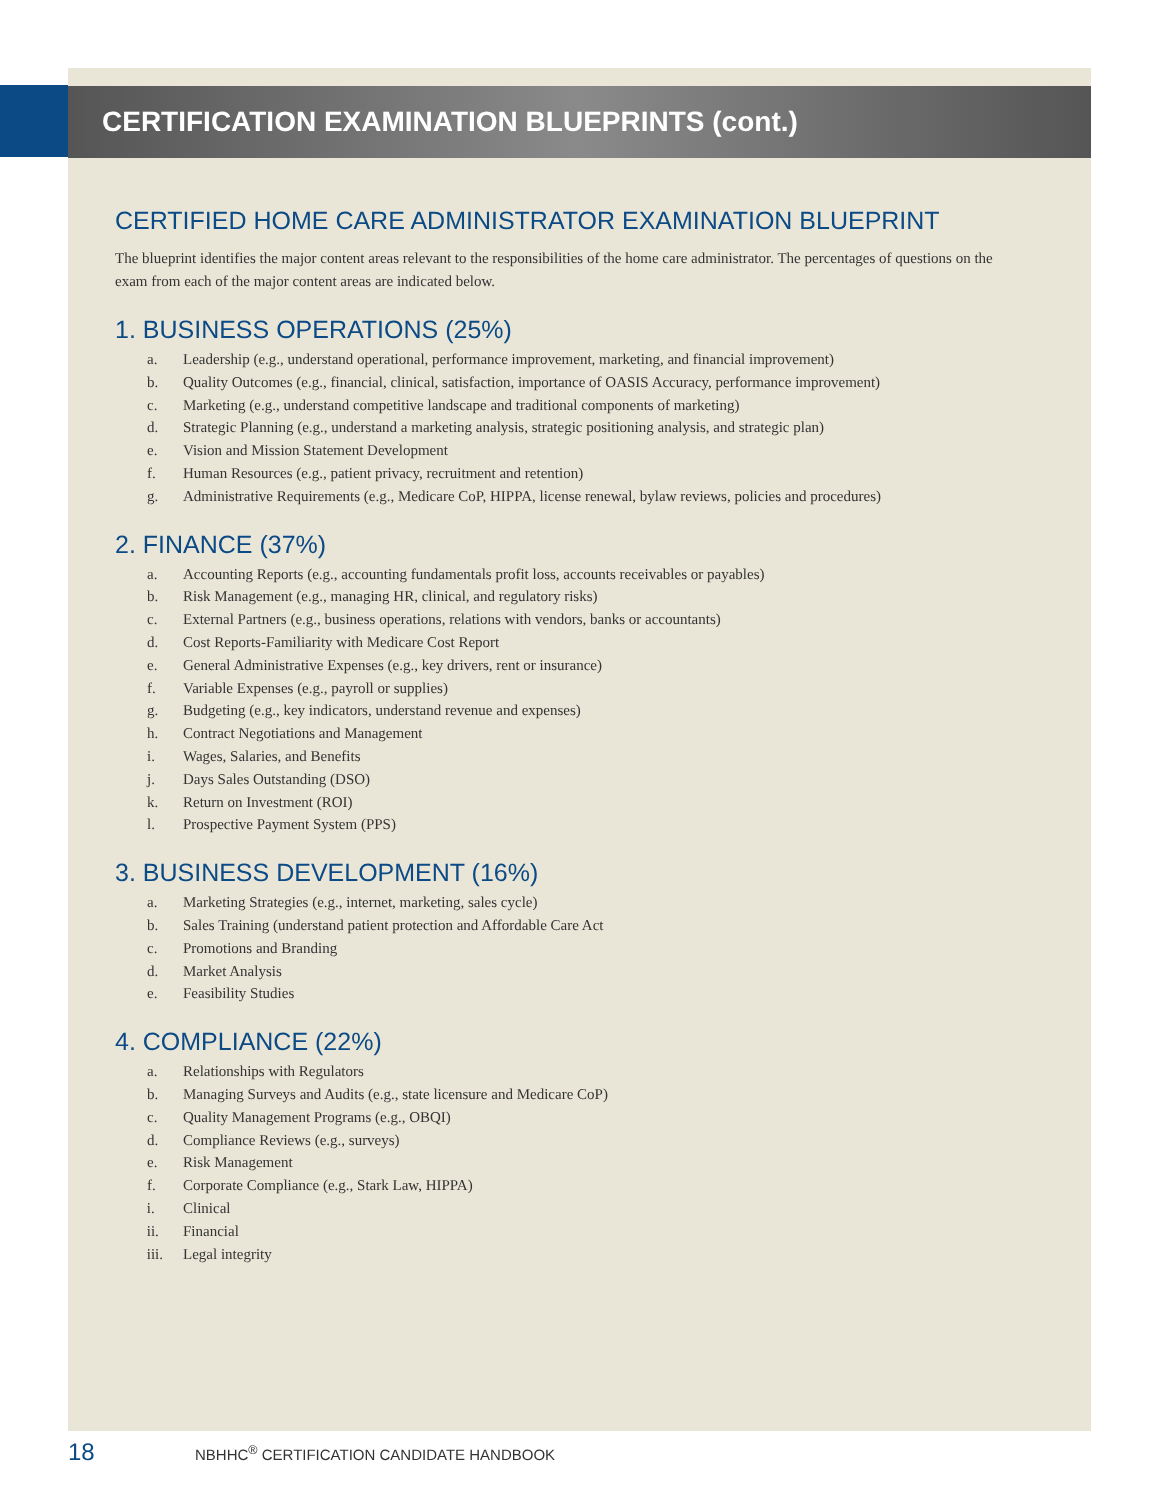CERTIFICATION EXAMINATION BLUEPRINTS (cont.)
CERTIFIED HOME CARE ADMINISTRATOR EXAMINATION BLUEPRINT
The blueprint identifies the major content areas relevant to the responsibilities of the home care administrator. The percentages of questions on the exam from each of the major content areas are indicated below.
1. BUSINESS OPERATIONS (25%)
a. Leadership (e.g., understand operational, performance improvement, marketing, and financial improvement)
b. Quality Outcomes (e.g., financial, clinical, satisfaction, importance of OASIS Accuracy, performance improvement)
c. Marketing (e.g., understand competitive landscape and traditional components of marketing)
d. Strategic Planning (e.g., understand a marketing analysis, strategic positioning analysis, and strategic plan)
e. Vision and Mission Statement Development
f. Human Resources (e.g., patient privacy, recruitment and retention)
g. Administrative Requirements (e.g., Medicare CoP, HIPPA, license renewal, bylaw reviews, policies and procedures)
2. FINANCE (37%)
a. Accounting Reports (e.g., accounting fundamentals profit loss, accounts receivables or payables)
b. Risk Management (e.g., managing HR, clinical, and regulatory risks)
c. External Partners (e.g., business operations, relations with vendors, banks or accountants)
d. Cost Reports-Familiarity with Medicare Cost Report
e. General Administrative Expenses (e.g., key drivers, rent or insurance)
f. Variable Expenses (e.g., payroll or supplies)
g. Budgeting (e.g., key indicators, understand revenue and expenses)
h. Contract Negotiations and Management
i. Wages, Salaries, and Benefits
j. Days Sales Outstanding (DSO)
k. Return on Investment (ROI)
l. Prospective Payment System (PPS)
3. BUSINESS DEVELOPMENT (16%)
a. Marketing Strategies (e.g., internet, marketing, sales cycle)
b. Sales Training (understand patient protection and Affordable Care Act
c. Promotions and Branding
d. Market Analysis
e. Feasibility Studies
4. COMPLIANCE (22%)
a. Relationships with Regulators
b. Managing Surveys and Audits (e.g., state licensure and Medicare CoP)
c. Quality Management Programs (e.g., OBQI)
d. Compliance Reviews (e.g., surveys)
e. Risk Management
f. Corporate Compliance (e.g., Stark Law, HIPPA)
i. Clinical
ii. Financial
iii. Legal integrity
18 NBHHC<sup>®</sup> CERTIFICATION CANDIDATE HANDBOOK